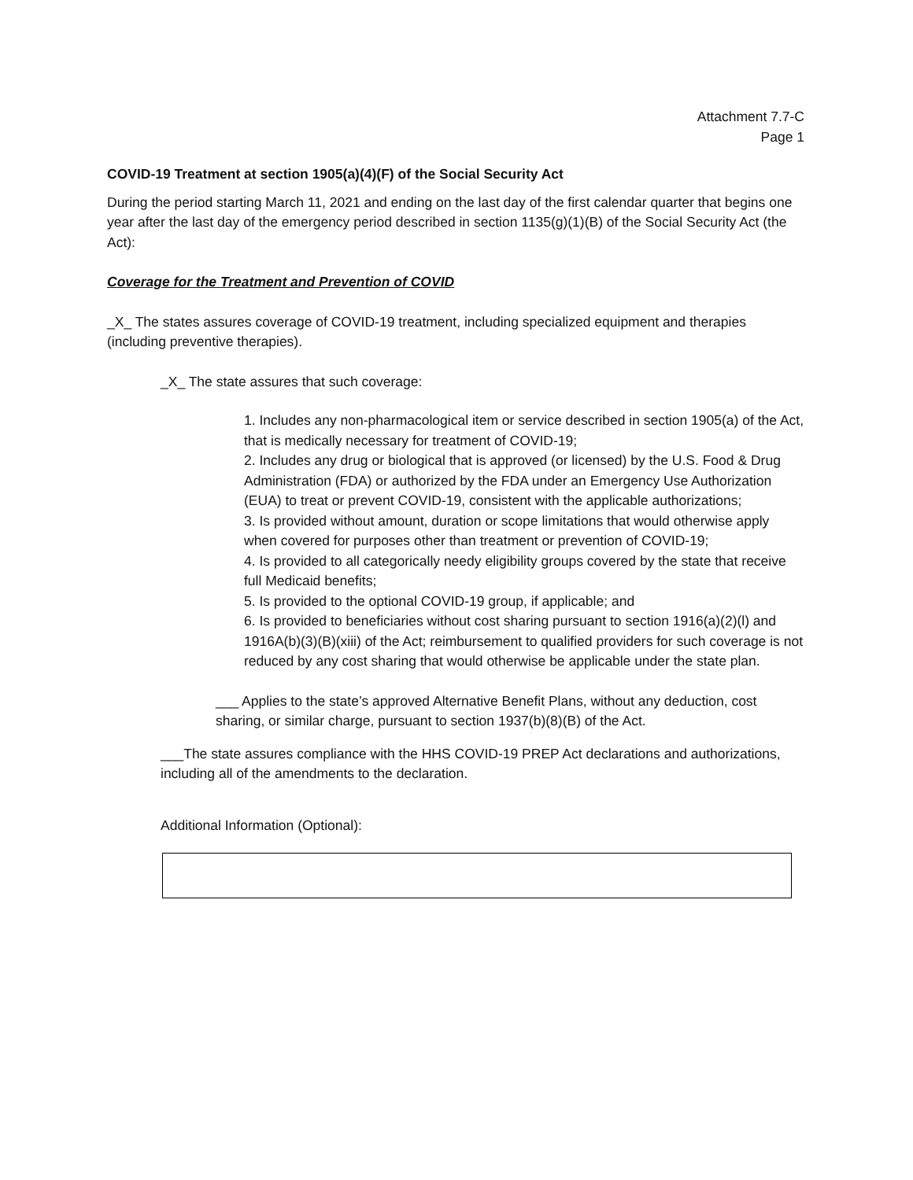Attachment 7.7-C
Page 1
COVID-19 Treatment at section 1905(a)(4)(F) of the Social Security Act
During the period starting March 11, 2021 and ending on the last day of the first calendar quarter that begins one year after the last day of the emergency period described in section 1135(g)(1)(B) of the Social Security Act (the Act):
Coverage for the Treatment and Prevention of COVID
_X_ The states assures coverage of COVID-19 treatment, including specialized equipment and therapies (including preventive therapies).
_X_ The state assures that such coverage:
1. Includes any non-pharmacological item or service described in section 1905(a) of the Act, that is medically necessary for treatment of COVID-19;
2. Includes any drug or biological that is approved (or licensed) by the U.S. Food & Drug Administration (FDA) or authorized by the FDA under an Emergency Use Authorization (EUA) to treat or prevent COVID-19, consistent with the applicable authorizations;
3. Is provided without amount, duration or scope limitations that would otherwise apply when covered for purposes other than treatment or prevention of COVID-19;
4. Is provided to all categorically needy eligibility groups covered by the state that receive full Medicaid benefits;
5. Is provided to the optional COVID-19 group, if applicable; and
6. Is provided to beneficiaries without cost sharing pursuant to section 1916(a)(2)(l) and 1916A(b)(3)(B)(xiii) of the Act; reimbursement to qualified providers for such coverage is not reduced by any cost sharing that would otherwise be applicable under the state plan.
___ Applies to the state’s approved Alternative Benefit Plans, without any deduction, cost sharing, or similar charge, pursuant to section 1937(b)(8)(B) of the Act.
___The state assures compliance with the HHS COVID-19 PREP Act declarations and authorizations, including all of the amendments to the declaration.
Additional Information (Optional):